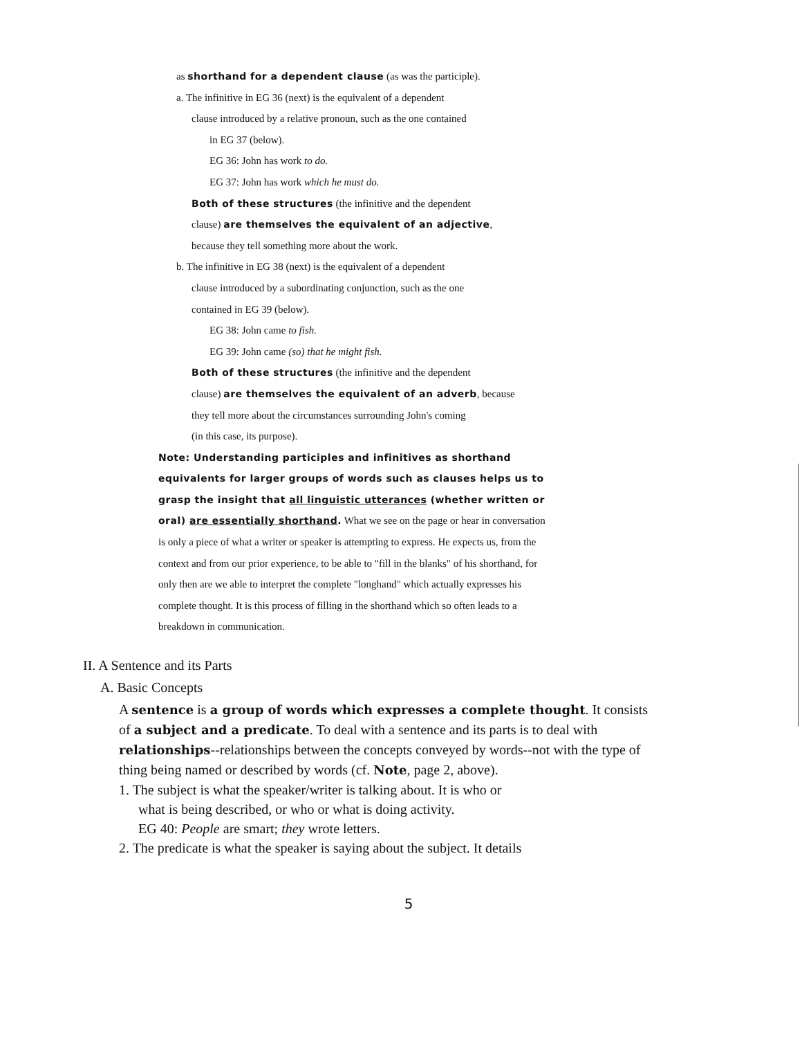as shorthand for a dependent clause (as was the participle).
a. The infinitive in EG 36 (next) is the equivalent of a dependent
clause introduced by a relative pronoun, such as the one contained
in EG 37 (below).
EG 36: John has work to do.
EG 37: John has work which he must do.
Both of these structures (the infinitive and the dependent
clause) are themselves the equivalent of an adjective,
because they tell something more about the work.
b. The infinitive in EG 38 (next) is the equivalent of a dependent
clause introduced by a subordinating conjunction, such as the one
contained in EG 39 (below).
EG 38: John came to fish.
EG 39: John came (so) that he might fish.
Both of these structures (the infinitive and the dependent
clause) are themselves the equivalent of an adverb, because
they tell more about the circumstances surrounding John's coming
(in this case, its purpose).
Note: Understanding participles and infinitives as shorthand equivalents for larger groups of words such as clauses helps us to grasp the insight that all linguistic utterances (whether written or oral) are essentially shorthand. What we see on the page or hear in conversation is only a piece of what a writer or speaker is attempting to express. He expects us, from the context and from our prior experience, to be able to "fill in the blanks" of his shorthand, for only then are we able to interpret the complete "longhand" which actually expresses his complete thought. It is this process of filling in the shorthand which so often leads to a breakdown in communication.
II. A Sentence and its Parts
A. Basic Concepts
A sentence is a group of words which expresses a complete thought. It consists of a subject and a predicate. To deal with a sentence and its parts is to deal with relationships--relationships between the concepts conveyed by words--not with the type of thing being named or described by words (cf. Note, page 2, above).
1. The subject is what the speaker/writer is talking about. It is who or
what is being described, or who or what is doing activity.
EG 40: People are smart; they wrote letters.
2. The predicate is what the speaker is saying about the subject. It details
5